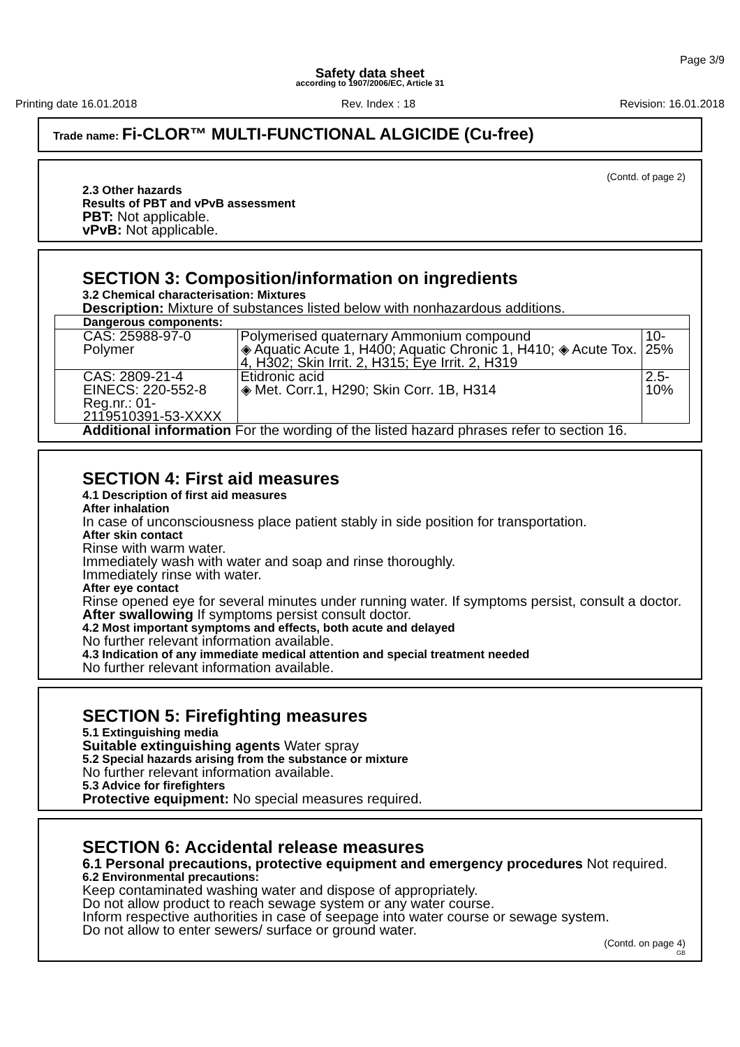Page 3/9
Safety data sheet
according to 1907/2006/EC, Article 31
Printing date 16.01.2018 Rev. Index : 18 Revision: 16.01.2018
Trade name: Fi-CLOR™ MULTI-FUNCTIONAL ALGICIDE (Cu-free)
(Contd. of page 2)
2.3 Other hazards
Results of PBT and vPvB assessment
PBT: Not applicable.
vPvB: Not applicable.
SECTION 3: Composition/information on ingredients
3.2 Chemical characterisation: Mixtures
Description: Mixture of substances listed below with nonhazardous additions.
| Dangerous components: | | |
| --- | --- | --- |
| CAS: 25988-97-0 Polymer | Polymerised quaternary Ammonium compound ◈ Aquatic Acute 1, H400; Aquatic Chronic 1, H410; ◈ Acute Tox. 4, H302; Skin Irrit. 2, H315; Eye Irrit. 2, H319 | 10-25% |
| CAS: 2809-21-4 EINECS: 220-552-8 Reg.nr.: 01-2119510391-53-XXXX | Etidronic acid ◈ Met. Corr.1, H290; Skin Corr. 1B, H314 | 2.5-10% |
Additional information For the wording of the listed hazard phrases refer to section 16.
SECTION 4: First aid measures
4.1 Description of first aid measures
After inhalation
In case of unconsciousness place patient stably in side position for transportation.
After skin contact
Rinse with warm water.
Immediately wash with water and soap and rinse thoroughly.
Immediately rinse with water.
After eye contact
Rinse opened eye for several minutes under running water. If symptoms persist, consult a doctor.
After swallowing If symptoms persist consult doctor.
4.2 Most important symptoms and effects, both acute and delayed
No further relevant information available.
4.3 Indication of any immediate medical attention and special treatment needed
No further relevant information available.
SECTION 5: Firefighting measures
5.1 Extinguishing media
Suitable extinguishing agents Water spray
5.2 Special hazards arising from the substance or mixture
No further relevant information available.
5.3 Advice for firefighters
Protective equipment: No special measures required.
SECTION 6: Accidental release measures
6.1 Personal precautions, protective equipment and emergency procedures Not required.
6.2 Environmental precautions:
Keep contaminated washing water and dispose of appropriately.
Do not allow product to reach sewage system or any water course.
Inform respective authorities in case of seepage into water course or sewage system.
Do not allow to enter sewers/ surface or ground water.
(Contd. on page 4)
GB